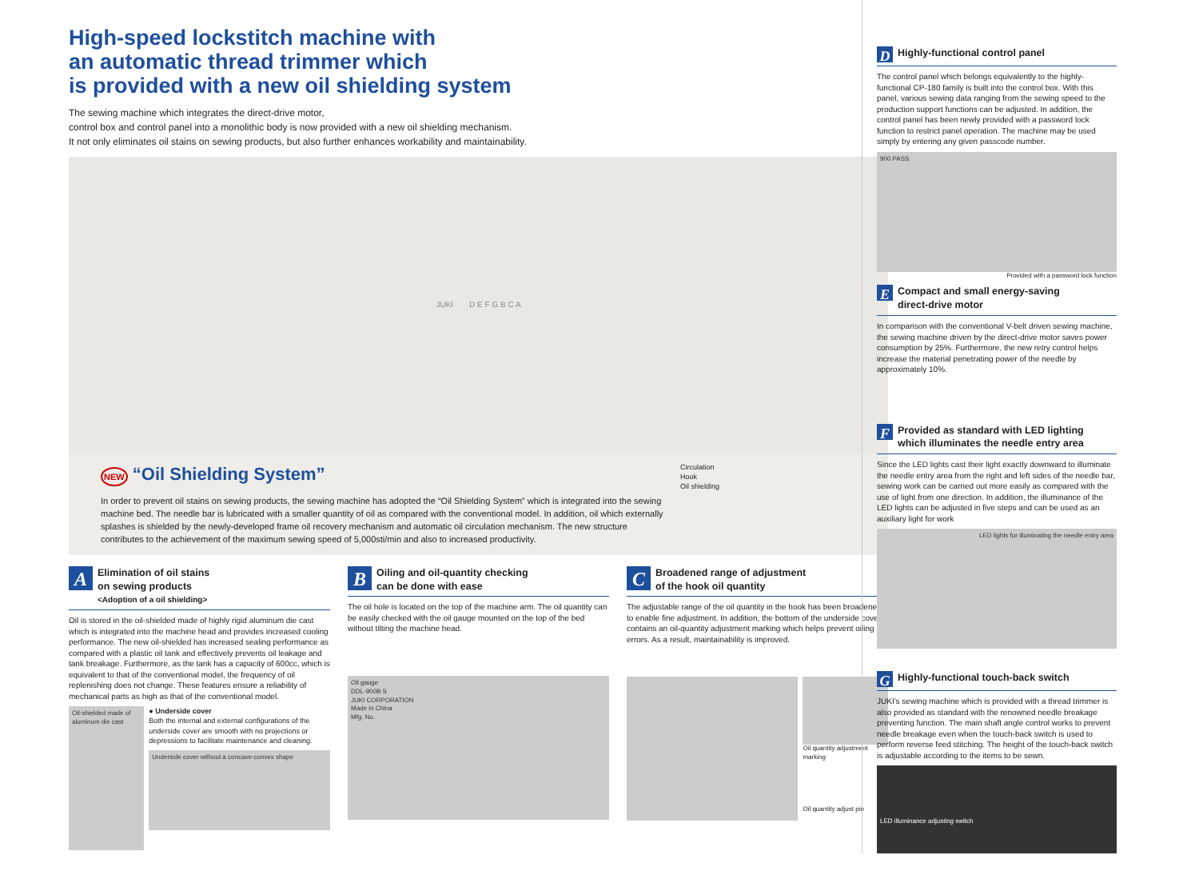High-speed lockstitch machine with
an automatic thread trimmer which
is provided with a new oil shielding system
The sewing machine which integrates the direct-drive motor,
control box and control panel into a monolithic body is now provided with a new oil shielding mechanism.
It not only eliminates oil stains on sewing products, but also further enhances workability and maintainability.
JUKI D E F G B C A
NEW “Oil Shielding System”
In order to prevent oil stains on sewing products, the sewing machine has adopted the “Oil Shielding System” which is integrated into the sewing machine bed. The needle bar is lubricated with a smaller quantity of oil as compared with the conventional model. In addition, oil which externally splashes is shielded by the newly-developed frame oil recovery mechanism and automatic oil circulation mechanism. The new structure contributes to the achievement of the maximum sewing speed of 5,000sti/min and also to increased productivity.
Circulation
Hook
Oil shielding
A
Elimination of oil stains
on sewing products
<Adoption of a oil shielding>
Oil is stored in the oil-shielded made of highly rigid aluminum die cast which is integrated into the machine head and provides increased cooling performance. The new oil-shielded has increased sealing performance as compared with a plastic oil tank and effectively prevents oil leakage and tank breakage. Furthermore, as the tank has a capacity of 600cc, which is equivalent to that of the conventional model, the frequency of oil replenishing does not change. These features ensure a reliability of mechanical parts as high as that of the conventional model.
Oil-shielded made of aluminum die cast
● Underside cover
Both the internal and external configurations of the underside cover are smooth with no projections or depressions to facilitate maintenance and cleaning.
Underside cover without a concave-convex shape
B
Oiling and oil-quantity checking
can be done with ease
The oil hole is located on the top of the machine arm. The oil quantity can be easily checked with the oil gauge mounted on the top of the bed without tilting the machine head.
Oil gauge
DDL-900B S
JUKI CORPORATION
Made in China
Mfg. No.
C
Broadened range of adjustment
of the hook oil quantity
The adjustable range of the oil quantity in the hook has been broadened to enable fine adjustment. In addition, the bottom of the underside cover contains an oil-quantity adjustment marking which helps prevent oiling errors. As a result, maintainability is improved.
Oil quantity adjustment marking
Oil quantity adjust pin
D
Highly-functional control panel
The control panel which belongs equivalently to the highly-functional CP-180 family is built into the control box. With this panel, various sewing data ranging from the sewing speed to the production support functions can be adjusted. In addition, the control panel has been newly provided with a password lock function to restrict panel operation. The machine may be used simply by entering any given passcode number.
900 PASS
Provided with a password lock function
E
Compact and small energy-saving
direct-drive motor
In comparison with the conventional V-belt driven sewing machine, the sewing machine driven by the direct-drive motor saves power consumption by 25%. Furthermore, the new retry control helps increase the material penetrating power of the needle by approximately 10%.
F
Provided as standard with LED lighting
which illuminates the needle entry area
Since the LED lights cast their light exactly downward to illuminate the needle entry area from the right and left sides of the needle bar, sewing work can be carried out more easily as compared with the use of light from one direction. In addition, the illuminance of the LED lights can be adjusted in five steps and can be used as an auxiliary light for work
LED lights for illuminating the needle entry area
G
Highly-functional touch-back switch
JUKI's sewing machine which is provided with a thread trimmer is also provided as standard with the renowned needle breakage preventing function. The main shaft angle control works to prevent needle breakage even when the touch-back switch is used to perform reverse feed stitching. The height of the touch-back switch is adjustable according to the items to be sewn.
LED illuminance adjusting switch